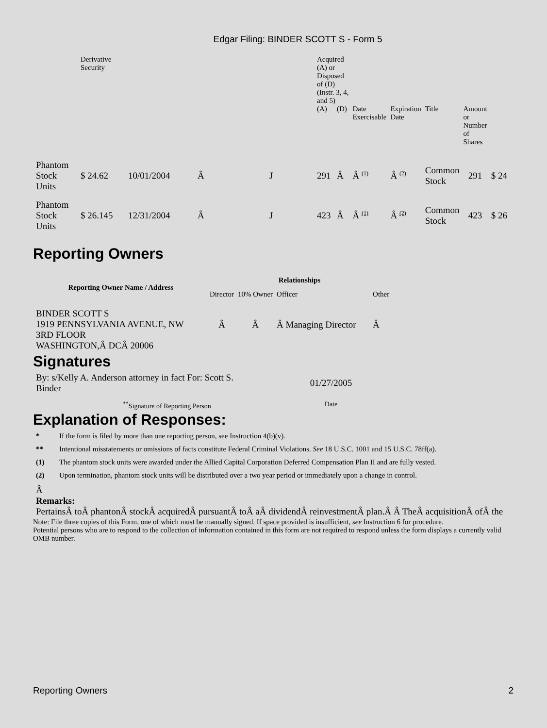Edgar Filing: BINDER SCOTT S - Form 5
| | Derivative Security | | | | Acquired (A) or Disposed of (D) (Instr. 3, 4, and 5) | | | | | | |
| | | | | | (A) | (D) | Date Exercisable | Expiration Date | Title | Amount or Number of Shares | |
| Phantom Stock Units | $ 24.62 | 10/01/2004 | Â | J | 291 | Â | Â <sup>(1)</sup> | Â <sup>(2)</sup> | Common Stock | 291 | $ 24 |
| Phantom Stock Units | $ 26.145 | 12/31/2004 | Â | J | 423 | Â | Â <sup>(1)</sup> | Â <sup>(2)</sup> | Common Stock | 423 | $ 26 |
Reporting Owners
| Reporting Owner Name / Address | Relationships | | | |
| --- | --- | --- | --- | --- |
| | Director | 10% Owner | Officer | Other |
| BINDER SCOTT S 1919 PENNSYLVANIA AVENUE, NW 3RD FLOOR WASHINGTON,Â DCÂ 20006 | Â | Â | Â Managing Director | Â |
Signatures
| By: s/Kelly A. Anderson attorney in fact For: Scott S. Binder | 01/27/2005 |
| <sup>**</sup> Signature of Reporting Person | Date |
Explanation of Responses:
| * | If the form is filed by more than one reporting person, see Instruction 4(b)(v). |
| ** | Intentional misstatements or omissions of facts constitute Federal Criminal Violations. See 18 U.S.C. 1001 and 15 U.S.C. 78ff(a). |
| (1) | The phantom stock units were awarded under the Allied Capital Corporation Deferred Compensation Plan II and are fully vested. |
| (2) | Upon termination, phantom stock units will be distributed over a two year period or immediately upon a change in control. |
Â
Remarks:
PertainsÂ toÂ phantonÂ stockÂ acquiredÂ pursuantÂ toÂ aÂ dividendÂ reinvestmentÂ plan.Â Â TheÂ acquisitionÂ ofÂ the
Note: File three copies of this Form, one of which must be manually signed. If space provided is insufficient, see Instruction 6 for procedure.
Potential persons who are to respond to the collection of information contained in this form are not required to respond unless the form displays a currently valid OMB number.
Reporting Owners 2